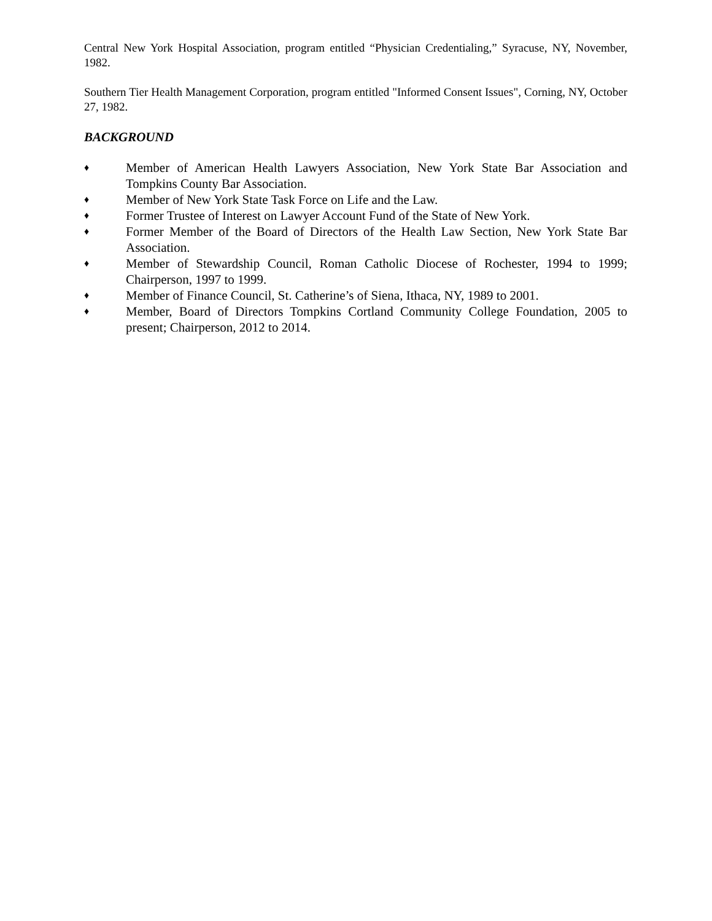Central New York Hospital Association, program entitled “Physician Credentialing,” Syracuse, NY, November, 1982.
Southern Tier Health Management Corporation, program entitled "Informed Consent Issues", Corning, NY, October 27, 1982.
BACKGROUND
♦ Member of American Health Lawyers Association, New York State Bar Association and Tompkins County Bar Association.
♦ Member of New York State Task Force on Life and the Law.
♦ Former Trustee of Interest on Lawyer Account Fund of the State of New York.
♦ Former Member of the Board of Directors of the Health Law Section, New York State Bar Association.
♦ Member of Stewardship Council, Roman Catholic Diocese of Rochester, 1994 to 1999; Chairperson, 1997 to 1999.
♦ Member of Finance Council, St. Catherine’s of Siena, Ithaca, NY, 1989 to 2001.
♦ Member, Board of Directors Tompkins Cortland Community College Foundation, 2005 to present; Chairperson, 2012 to 2014.